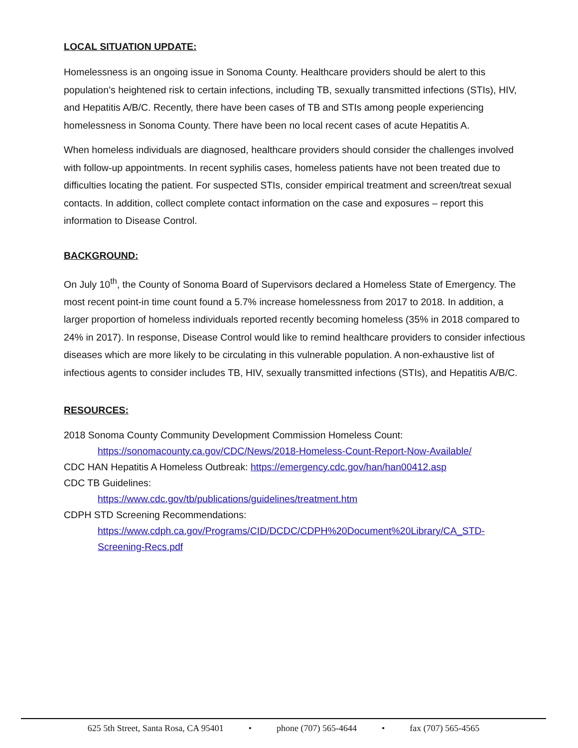LOCAL SITUATION UPDATE:
Homelessness is an ongoing issue in Sonoma County. Healthcare providers should be alert to this population’s heightened risk to certain infections, including TB, sexually transmitted infections (STIs), HIV, and Hepatitis A/B/C. Recently, there have been cases of TB and STIs among people experiencing homelessness in Sonoma County. There have been no local recent cases of acute Hepatitis A.
When homeless individuals are diagnosed, healthcare providers should consider the challenges involved with follow-up appointments. In recent syphilis cases, homeless patients have not been treated due to difficulties locating the patient. For suspected STIs, consider empirical treatment and screen/treat sexual contacts. In addition, collect complete contact information on the case and exposures – report this information to Disease Control.
BACKGROUND:
On July 10<sup>th</sup>, the County of Sonoma Board of Supervisors declared a Homeless State of Emergency. The most recent point-in time count found a 5.7% increase homelessness from 2017 to 2018. In addition, a larger proportion of homeless individuals reported recently becoming homeless (35% in 2018 compared to 24% in 2017). In response, Disease Control would like to remind healthcare providers to consider infectious diseases which are more likely to be circulating in this vulnerable population. A non-exhaustive list of infectious agents to consider includes TB, HIV, sexually transmitted infections (STIs), and Hepatitis A/B/C.
RESOURCES:
2018 Sonoma County Community Development Commission Homeless Count:
https://sonomacounty.ca.gov/CDC/News/2018-Homeless-Count-Report-Now-Available/
CDC HAN Hepatitis A Homeless Outbreak: https://emergency.cdc.gov/han/han00412.asp
CDC TB Guidelines:
https://www.cdc.gov/tb/publications/guidelines/treatment.htm
CDPH STD Screening Recommendations:
https://www.cdph.ca.gov/Programs/CID/DCDC/CDPH%20Document%20Library/CA_STD-Screening-Recs.pdf
625 5th Street, Santa Rosa, CA 95401 • phone (707) 565-4644 • fax (707) 565-4565